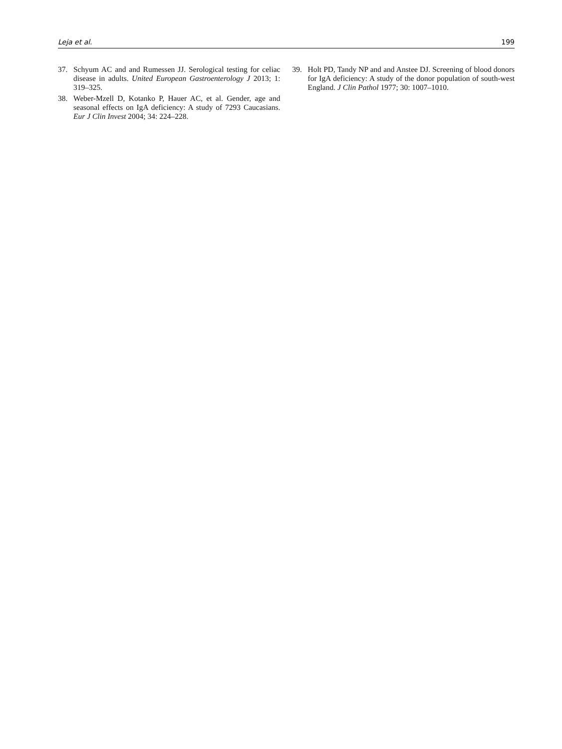Leja et al. 199
37. Schyum AC and and Rumessen JJ. Serological testing for celiac disease in adults. United European Gastroenterology J 2013; 1: 319–325.
38. Weber-Mzell D, Kotanko P, Hauer AC, et al. Gender, age and seasonal effects on IgA deficiency: A study of 7293 Caucasians. Eur J Clin Invest 2004; 34: 224–228.
39. Holt PD, Tandy NP and and Anstee DJ. Screening of blood donors for IgA deficiency: A study of the donor population of south-west England. J Clin Pathol 1977; 30: 1007–1010.